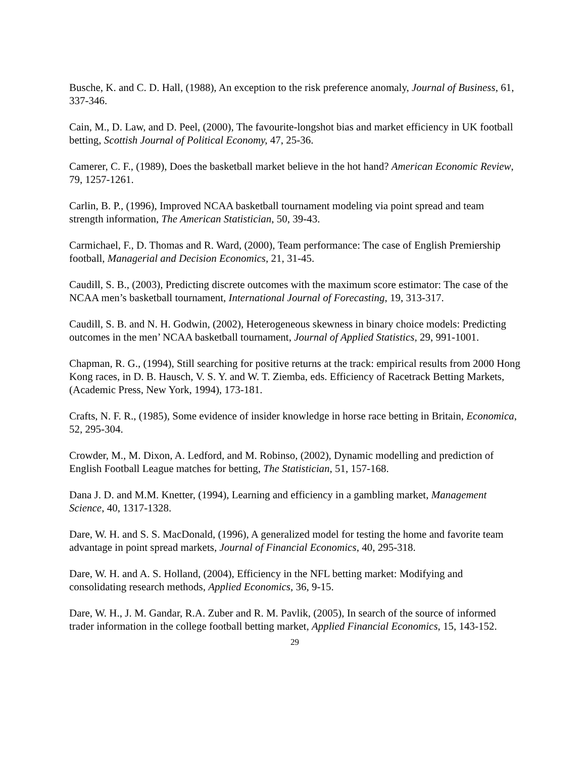Busche, K. and C. D. Hall, (1988), An exception to the risk preference anomaly, Journal of Business, 61, 337-346.
Cain, M., D. Law, and D. Peel, (2000), The favourite-longshot bias and market efficiency in UK football betting, Scottish Journal of Political Economy, 47, 25-36.
Camerer, C. F., (1989), Does the basketball market believe in the hot hand? American Economic Review, 79, 1257-1261.
Carlin, B. P., (1996), Improved NCAA basketball tournament modeling via point spread and team strength information, The American Statistician, 50, 39-43.
Carmichael, F., D. Thomas and R. Ward, (2000), Team performance: The case of English Premiership football, Managerial and Decision Economics, 21, 31-45.
Caudill, S. B., (2003), Predicting discrete outcomes with the maximum score estimator: The case of the NCAA men’s basketball tournament, International Journal of Forecasting, 19, 313-317.
Caudill, S. B. and N. H. Godwin, (2002), Heterogeneous skewness in binary choice models: Predicting outcomes in the men’ NCAA basketball tournament, Journal of Applied Statistics, 29, 991-1001.
Chapman, R. G., (1994), Still searching for positive returns at the track: empirical results from 2000 Hong Kong races, in D. B. Hausch, V. S. Y. and W. T. Ziemba, eds. Efficiency of Racetrack Betting Markets, (Academic Press, New York, 1994), 173-181.
Crafts, N. F. R., (1985), Some evidence of insider knowledge in horse race betting in Britain, Economica, 52, 295-304.
Crowder, M., M. Dixon, A. Ledford, and M. Robinso, (2002), Dynamic modelling and prediction of English Football League matches for betting, The Statistician, 51, 157-168.
Dana J. D. and M.M. Knetter, (1994), Learning and efficiency in a gambling market, Management Science, 40, 1317-1328.
Dare, W. H. and S. S. MacDonald, (1996), A generalized model for testing the home and favorite team advantage in point spread markets, Journal of Financial Economics, 40, 295-318.
Dare, W. H. and A. S. Holland, (2004), Efficiency in the NFL betting market: Modifying and consolidating research methods, Applied Economics, 36, 9-15.
Dare, W. H., J. M. Gandar, R.A. Zuber and R. M. Pavlik, (2005), In search of the source of informed trader information in the college football betting market, Applied Financial Economics, 15, 143-152.
29